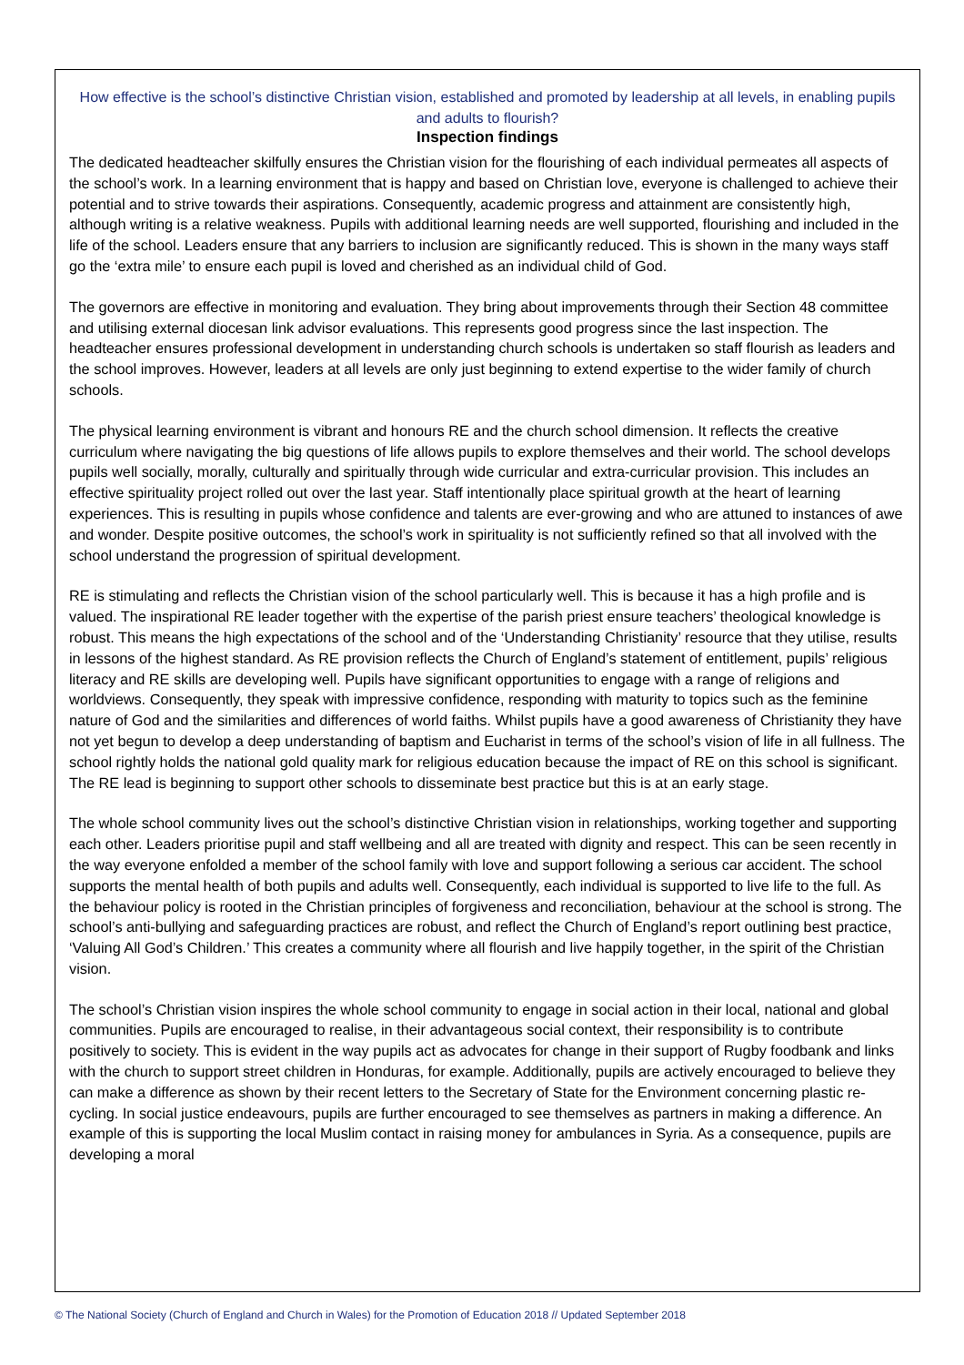How effective is the school’s distinctive Christian vision, established and promoted by leadership at all levels, in enabling pupils and adults to flourish?
Inspection findings
The dedicated headteacher skilfully ensures the Christian vision for the flourishing of each individual permeates all aspects of the school’s work. In a learning environment that is happy and based on Christian love, everyone is challenged to achieve their potential and to strive towards their aspirations. Consequently, academic progress and attainment are consistently high, although writing is a relative weakness. Pupils with additional learning needs are well supported, flourishing and included in the life of the school. Leaders ensure that any barriers to inclusion are significantly reduced. This is shown in the many ways staff go the ‘extra mile’ to ensure each pupil is loved and cherished as an individual child of God.
The governors are effective in monitoring and evaluation. They bring about improvements through their Section 48 committee and utilising external diocesan link advisor evaluations. This represents good progress since the last inspection. The headteacher ensures professional development in understanding church schools is undertaken so staff flourish as leaders and the school improves. However, leaders at all levels are only just beginning to extend expertise to the wider family of church schools.
The physical learning environment is vibrant and honours RE and the church school dimension. It reflects the creative curriculum where navigating the big questions of life allows pupils to explore themselves and their world. The school develops pupils well socially, morally, culturally and spiritually through wide curricular and extra-curricular provision. This includes an effective spirituality project rolled out over the last year. Staff intentionally place spiritual growth at the heart of learning experiences. This is resulting in pupils whose confidence and talents are ever-growing and who are attuned to instances of awe and wonder. Despite positive outcomes, the school’s work in spirituality is not sufficiently refined so that all involved with the school understand the progression of spiritual development.
RE is stimulating and reflects the Christian vision of the school particularly well. This is because it has a high profile and is valued. The inspirational RE leader together with the expertise of the parish priest ensure teachers’ theological knowledge is robust. This means the high expectations of the school and of the ‘Understanding Christianity’ resource that they utilise, results in lessons of the highest standard. As RE provision reflects the Church of England’s statement of entitlement, pupils’ religious literacy and RE skills are developing well. Pupils have significant opportunities to engage with a range of religions and worldviews. Consequently, they speak with impressive confidence, responding with maturity to topics such as the feminine nature of God and the similarities and differences of world faiths. Whilst pupils have a good awareness of Christianity they have not yet begun to develop a deep understanding of baptism and Eucharist in terms of the school’s vision of life in all fullness. The school rightly holds the national gold quality mark for religious education because the impact of RE on this school is significant. The RE lead is beginning to support other schools to disseminate best practice but this is at an early stage.
The whole school community lives out the school’s distinctive Christian vision in relationships, working together and supporting each other. Leaders prioritise pupil and staff wellbeing and all are treated with dignity and respect. This can be seen recently in the way everyone enfolded a member of the school family with love and support following a serious car accident. The school supports the mental health of both pupils and adults well. Consequently, each individual is supported to live life to the full. As the behaviour policy is rooted in the Christian principles of forgiveness and reconciliation, behaviour at the school is strong. The school’s anti-bullying and safeguarding practices are robust, and reflect the Church of England’s report outlining best practice, ‘Valuing All God’s Children.’ This creates a community where all flourish and live happily together, in the spirit of the Christian vision.
The school’s Christian vision inspires the whole school community to engage in social action in their local, national and global communities. Pupils are encouraged to realise, in their advantageous social context, their responsibility is to contribute positively to society. This is evident in the way pupils act as advocates for change in their support of Rugby foodbank and links with the church to support street children in Honduras, for example. Additionally, pupils are actively encouraged to believe they can make a difference as shown by their recent letters to the Secretary of State for the Environment concerning plastic re-cycling. In social justice endeavours, pupils are further encouraged to see themselves as partners in making a difference. An example of this is supporting the local Muslim contact in raising money for ambulances in Syria. As a consequence, pupils are developing a moral
© The National Society (Church of England and Church in Wales) for the Promotion of Education 2018 // Updated September 2018